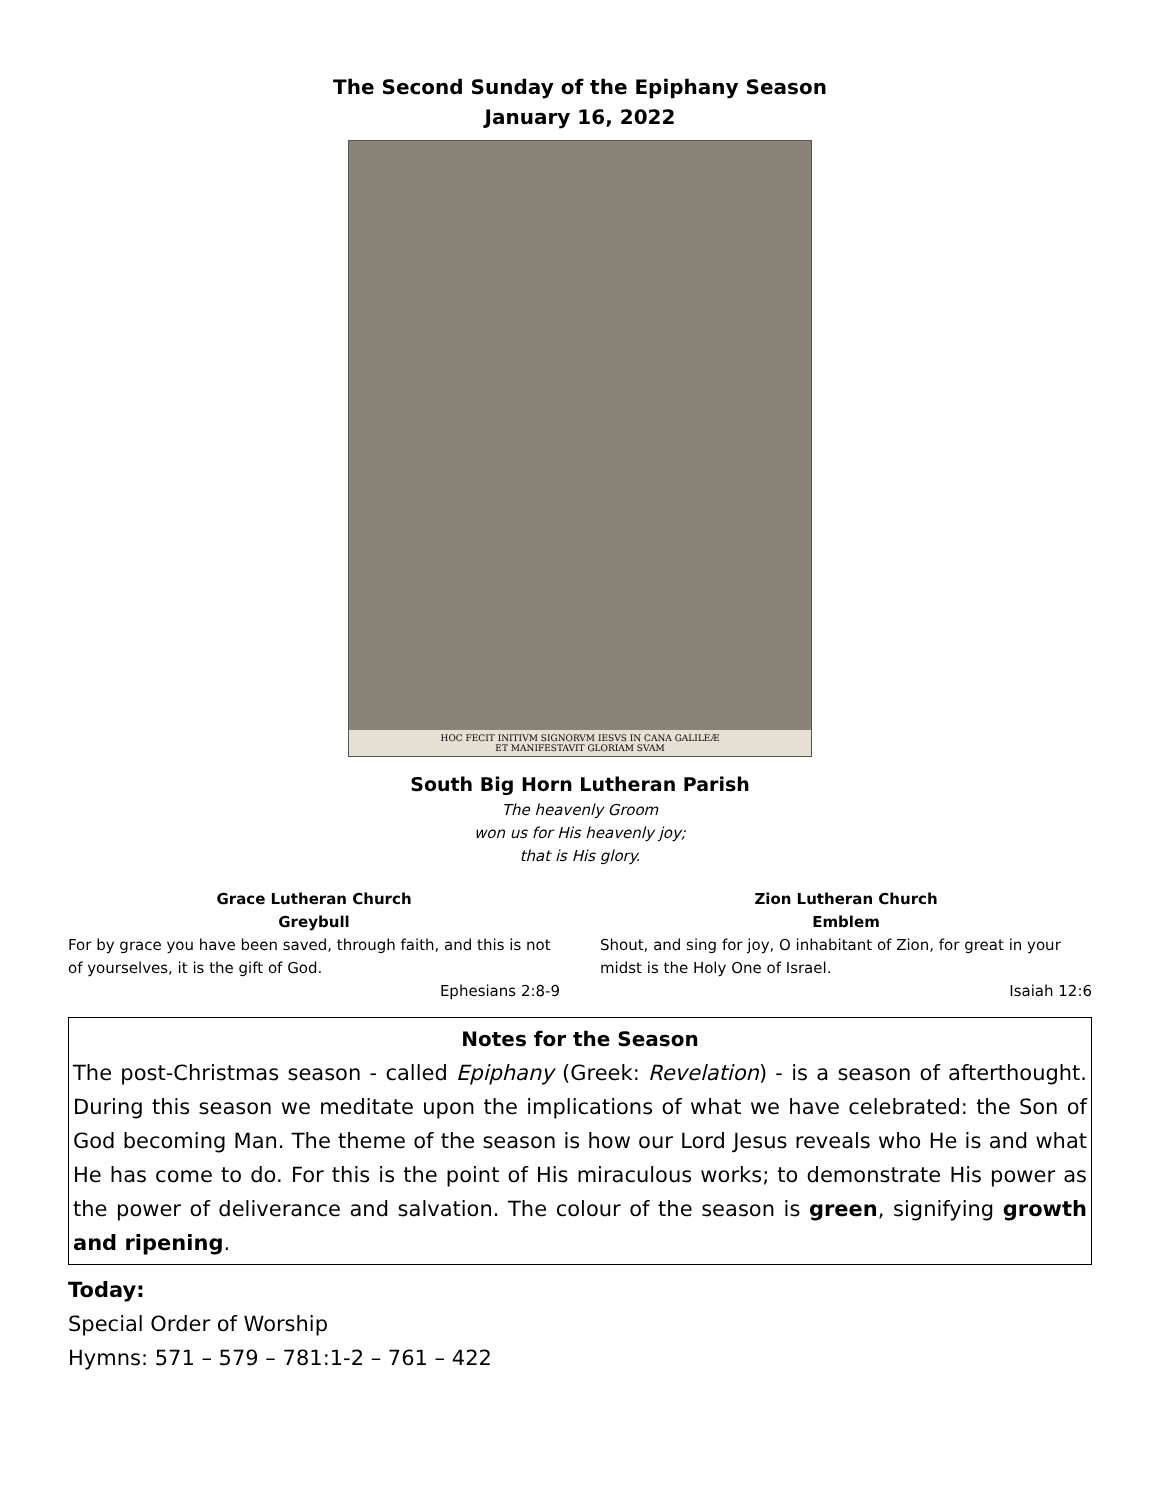The Second Sunday of the Epiphany Season
January 16, 2022
HOC FECIT INITIVM SIGNORVM IESVS IN CANA GALILEÆ
ET MANIFESTAVIT GLORIAM SVAM
South Big Horn Lutheran Parish
The heavenly Groom
won us for His heavenly joy;
that is His glory.
Grace Lutheran Church
Greybull
For by grace you have been saved, through faith, and this is not of yourselves, it is the gift of God.
Ephesians 2:8-9
Zion Lutheran Church
Emblem
Shout, and sing for joy, O inhabitant of Zion, for great in your midst is the Holy One of Israel.
Isaiah 12:6
Notes for the Season
The post-Christmas season - called Epiphany (Greek: Revelation) - is a season of afterthought. During this season we meditate upon the implications of what we have celebrated: the Son of God becoming Man. The theme of the season is how our Lord Jesus reveals who He is and what He has come to do. For this is the point of His miraculous works; to demonstrate His power as the power of deliverance and salvation. The colour of the season is green, signifying growth and ripening.
Today:
Special Order of Worship
Hymns: 571 – 579 – 781:1-2 – 761 – 422